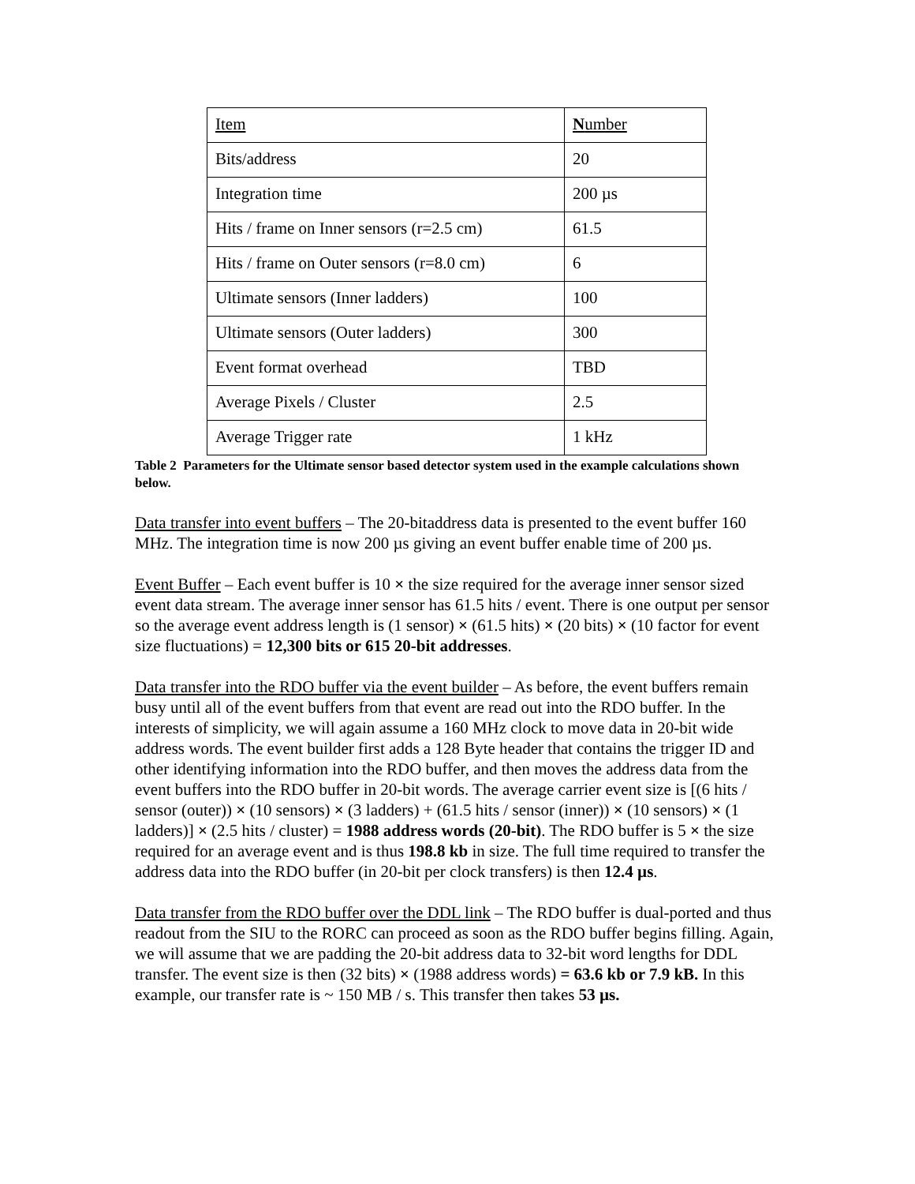| Item | N umber |
| Bits/address | 20 |
| Integration time | 200 µs |
| Hits / frame on Inner sensors (r=2.5 cm) | 61.5 |
| Hits / frame on Outer sensors (r=8.0 cm) | 6 |
| Ultimate sensors (Inner ladders) | 100 |
| Ultimate sensors (Outer ladders) | 300 |
| Event format overhead | TBD |
| Average Pixels / Cluster | 2.5 |
| Average Trigger rate | 1 kHz |
Table 2 Parameters for the Ultimate sensor based detector system used in the example calculations shown below.
Data transfer into event buffers – The 20-bitaddress data is presented to the event buffer 160 MHz. The integration time is now 200 µs giving an event buffer enable time of 200 µs.
Event Buffer – Each event buffer is 10 × the size required for the average inner sensor sized event data stream. The average inner sensor has 61.5 hits / event. There is one output per sensor so the average event address length is (1 sensor) × (61.5 hits) × (20 bits) × (10 factor for event size fluctuations) = 12,300 bits or 615 20-bit addresses.
Data transfer into the RDO buffer via the event builder – As before, the event buffers remain busy until all of the event buffers from that event are read out into the RDO buffer. In the interests of simplicity, we will again assume a 160 MHz clock to move data in 20-bit wide address words. The event builder first adds a 128 Byte header that contains the trigger ID and other identifying information into the RDO buffer, and then moves the address data from the event buffers into the RDO buffer in 20-bit words. The average carrier event size is [(6 hits / sensor (outer)) × (10 sensors) × (3 ladders) + (61.5 hits / sensor (inner)) × (10 sensors) × (1 ladders)] × (2.5 hits / cluster) = 1988 address words (20-bit). The RDO buffer is 5 × the size required for an average event and is thus 198.8 kb in size. The full time required to transfer the address data into the RDO buffer (in 20-bit per clock transfers) is then 12.4 µs.
Data transfer from the RDO buffer over the DDL link – The RDO buffer is dual-ported and thus readout from the SIU to the RORC can proceed as soon as the RDO buffer begins filling. Again, we will assume that we are padding the 20-bit address data to 32-bit word lengths for DDL transfer. The event size is then (32 bits) × (1988 address words) = 63.6 kb or 7.9 kB. In this example, our transfer rate is ~ 150 MB / s. This transfer then takes 53 µs.